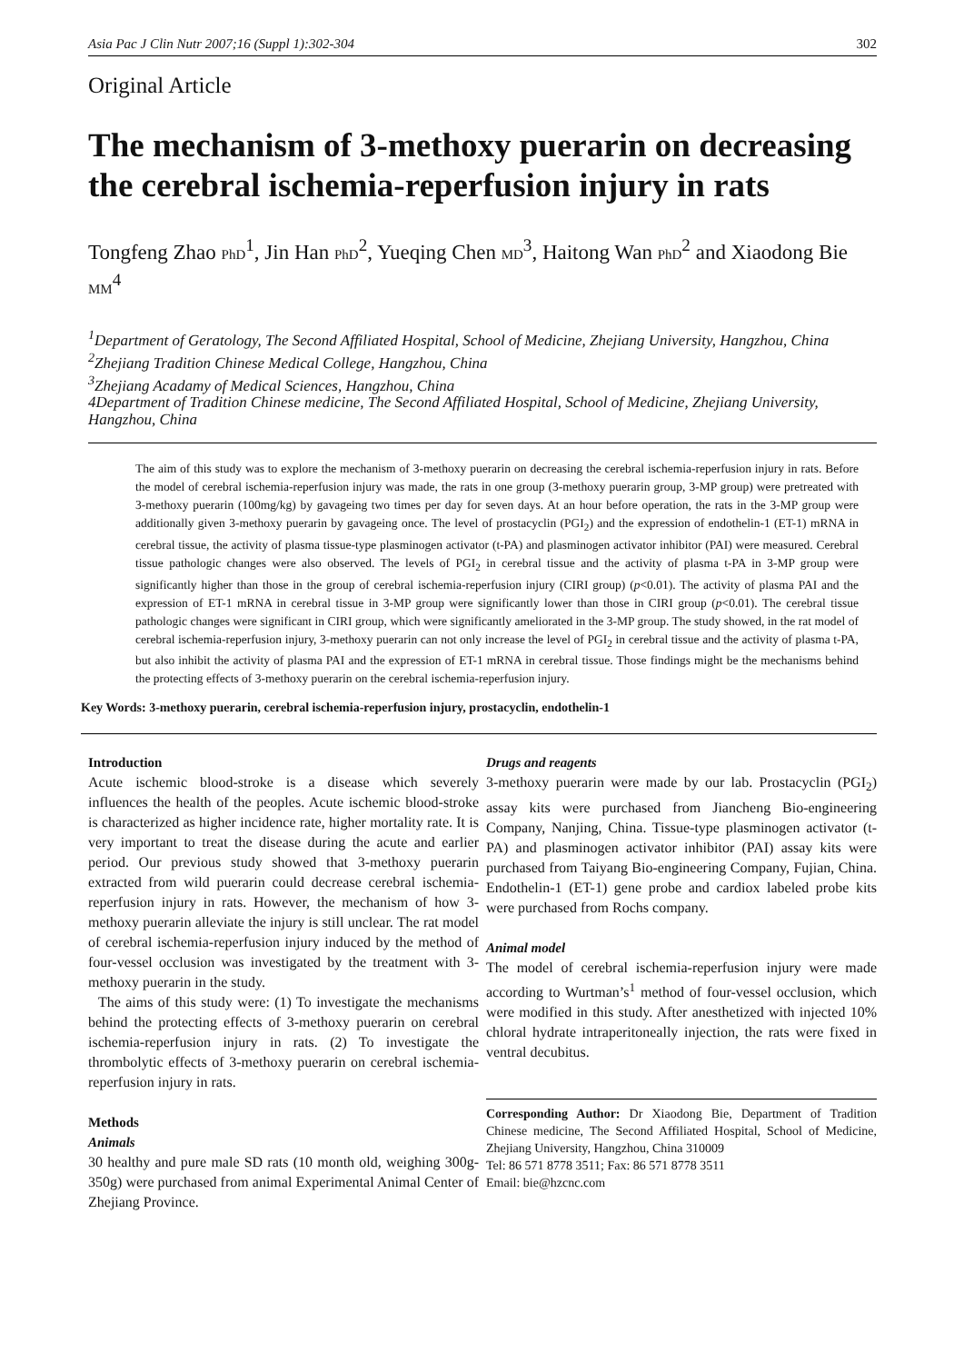Asia Pac J Clin Nutr 2007;16 (Suppl 1):302-304 302
Original Article
The mechanism of 3-methoxy puerarin on decreasing the cerebral ischemia-reperfusion injury in rats
Tongfeng Zhao PhD<sup>1</sup>, Jin Han PhD<sup>2</sup>, Yueqing Chen MD<sup>3</sup>, Haitong Wan PhD<sup>2</sup> and Xiaodong Bie MM<sup>4</sup>
<sup>1</sup> Department of Geratology, The Second Affiliated Hospital, School of Medicine, Zhejiang University, Hangzhou, China
<sup>2</sup> Zhejiang Tradition Chinese Medical College, Hangzhou, China
<sup>3</sup> Zhejiang Acadamy of Medical Sciences, Hangzhou, China
4Department of Tradition Chinese medicine, The Second Affiliated Hospital, School of Medicine, Zhejiang University, Hangzhou, China
The aim of this study was to explore the mechanism of 3-methoxy puerarin on decreasing the cerebral ischemia-reperfusion injury in rats. Before the model of cerebral ischemia-reperfusion injury was made, the rats in one group (3-methoxy puerarin group, 3-MP group) were pretreated with 3-methoxy puerarin (100mg/kg) by gavageing two times per day for seven days. At an hour before operation, the rats in the 3-MP group were additionally given 3-methoxy puerarin by gavageing once. The level of prostacyclin (PGI<sub>2</sub>) and the expression of endothelin-1 (ET-1) mRNA in cerebral tissue, the activity of plasma tissue-type plasminogen activator (t-PA) and plasminogen activator inhibitor (PAI) were measured. Cerebral tissue pathologic changes were also observed. The levels of PGI<sub>2</sub> in cerebral tissue and the activity of plasma t-PA in 3-MP group were significantly higher than those in the group of cerebral ischemia-reperfusion injury (CIRI group) (p<0.01). The activity of plasma PAI and the expression of ET-1 mRNA in cerebral tissue in 3-MP group were significantly lower than those in CIRI group (p<0.01). The cerebral tissue pathologic changes were significant in CIRI group, which were significantly ameliorated in the 3-MP group. The study showed, in the rat model of cerebral ischemia-reperfusion injury, 3-methoxy puerarin can not only increase the level of PGI<sub>2</sub> in cerebral tissue and the activity of plasma t-PA, but also inhibit the activity of plasma PAI and the expression of ET-1 mRNA in cerebral tissue. Those findings might be the mechanisms behind the protecting effects of 3-methoxy puerarin on the cerebral ischemia-reperfusion injury.
Key Words: 3-methoxy puerarin, cerebral ischemia-reperfusion injury, prostacyclin, endothelin-1
Introduction
Acute ischemic blood-stroke is a disease which severely influences the health of the peoples. Acute ischemic blood-stroke is characterized as higher incidence rate, higher mortality rate. It is very important to treat the disease during the acute and earlier period. Our previous study showed that 3-methoxy puerarin extracted from wild puerarin could decrease cerebral ischemia-reperfusion injury in rats. However, the mechanism of how 3-methoxy puerarin alleviate the injury is still unclear. The rat model of cerebral ischemia-reperfusion injury induced by the method of four-vessel occlusion was investigated by the treatment with 3-methoxy puerarin in the study.
The aims of this study were: (1) To investigate the mechanisms behind the protecting effects of 3-methoxy puerarin on cerebral ischemia-reperfusion injury in rats. (2) To investigate the thrombolytic effects of 3-methoxy puerarin on cerebral ischemia-reperfusion injury in rats.
Methods
Animals
30 healthy and pure male SD rats (10 month old, weighing 300g-350g) were purchased from animal Experimental Animal Center of Zhejiang Province.
Drugs and reagents
3-methoxy puerarin were made by our lab. Prostacyclin (PGI<sub>2</sub>) assay kits were purchased from Jiancheng Bio-engineering Company, Nanjing, China. Tissue-type plasminogen activator (t-PA) and plasminogen activator inhibitor (PAI) assay kits were purchased from Taiyang Bio-engineering Company, Fujian, China. Endothelin-1 (ET-1) gene probe and cardiox labeled probe kits were purchased from Rochs company.
Animal model
The model of cerebral ischemia-reperfusion injury were made according to Wurtman’s<sup>1</sup> method of four-vessel occlusion, which were modified in this study. After anesthetized with injected 10% chloral hydrate intraperitoneally injection, the rats were fixed in ventral decubitus.
Corresponding Author: Dr Xiaodong Bie, Department of Tradition Chinese medicine, The Second Affiliated Hospital, School of Medicine, Zhejiang University, Hangzhou, China 310009
Tel: 86 571 8778 3511; Fax: 86 571 8778 3511
Email: bie@hzcnc.com